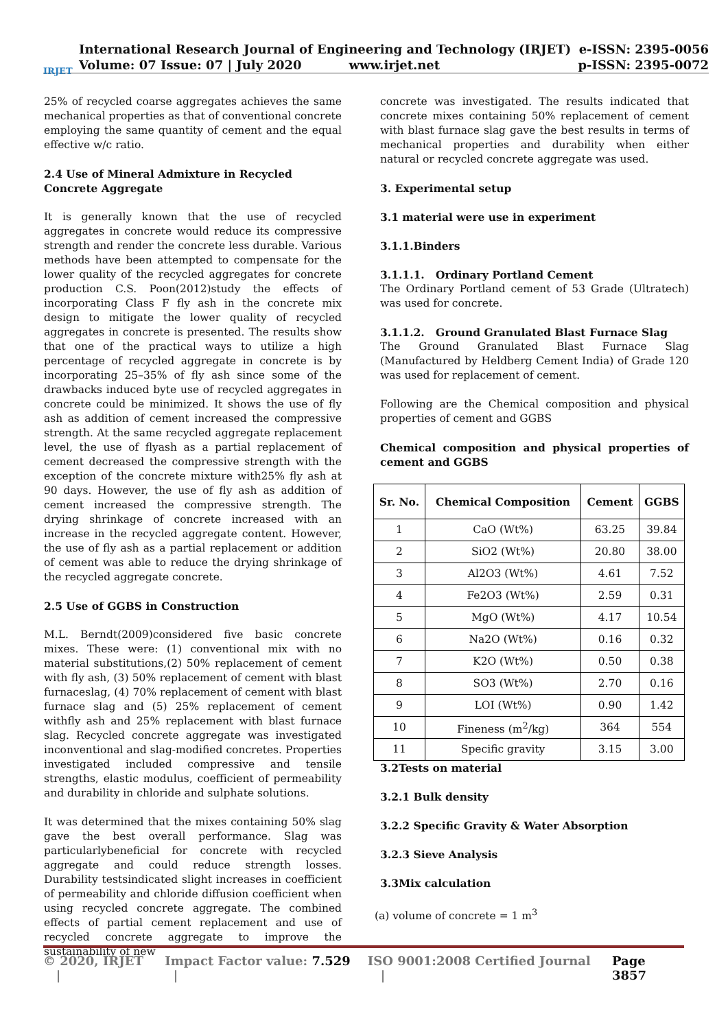IRJET
International Research Journal of Engineering and Technology (IRJET) e-ISSN: 2395-0056
Volume: 07 Issue: 07 | July 2020 www.irjet.net p-ISSN: 2395-0072
25% of recycled coarse aggregates achieves the same mechanical properties as that of conventional concrete employing the same quantity of cement and the equal effective w/c ratio.
2.4 Use of Mineral Admixture in Recycled Concrete Aggregate
It is generally known that the use of recycled aggregates in concrete would reduce its compressive strength and render the concrete less durable. Various methods have been attempted to compensate for the lower quality of the recycled aggregates for concrete production C.S. Poon(2012)study the effects of incorporating Class F fly ash in the concrete mix design to mitigate the lower quality of recycled aggregates in concrete is presented. The results show that one of the practical ways to utilize a high percentage of recycled aggregate in concrete is by incorporating 25–35% of fly ash since some of the drawbacks induced byte use of recycled aggregates in concrete could be minimized. It shows the use of fly ash as addition of cement increased the compressive strength. At the same recycled aggregate replacement level, the use of flyash as a partial replacement of cement decreased the compressive strength with the exception of the concrete mixture with25% fly ash at 90 days. However, the use of fly ash as addition of cement increased the compressive strength. The drying shrinkage of concrete increased with an increase in the recycled aggregate content. However, the use of fly ash as a partial replacement or addition of cement was able to reduce the drying shrinkage of the recycled aggregate concrete.
2.5 Use of GGBS in Construction
M.L. Berndt(2009)considered five basic concrete mixes. These were: (1) conventional mix with no material substitutions,(2) 50% replacement of cement with fly ash, (3) 50% replacement of cement with blast furnaceslag, (4) 70% replacement of cement with blast furnace slag and (5) 25% replacement of cement withfly ash and 25% replacement with blast furnace slag. Recycled concrete aggregate was investigated inconventional and slag-modified concretes. Properties investigated included compressive and tensile strengths, elastic modulus, coefficient of permeability and durability in chloride and sulphate solutions.
It was determined that the mixes containing 50% slag gave the best overall performance. Slag was particularlybeneficial for concrete with recycled aggregate and could reduce strength losses. Durability testsindicated slight increases in coefficient of permeability and chloride diffusion coefficient when using recycled concrete aggregate. The combined effects of partial cement replacement and use of recycled concrete aggregate to improve the sustainability of new
concrete was investigated. The results indicated that concrete mixes containing 50% replacement of cement with blast furnace slag gave the best results in terms of mechanical properties and durability when either natural or recycled concrete aggregate was used.
3. Experimental setup
3.1 material were use in experiment
3.1.1.Binders
3.1.1.1. Ordinary Portland Cement
The Ordinary Portland cement of 53 Grade (Ultratech) was used for concrete.
3.1.1.2. Ground Granulated Blast Furnace Slag
The Ground Granulated Blast Furnace Slag (Manufactured by Heldberg Cement India) of Grade 120 was used for replacement of cement.
Following are the Chemical composition and physical properties of cement and GGBS
Chemical composition and physical properties of cement and GGBS
| Sr. No. | Chemical Composition | Cement | GGBS |
| --- | --- | --- | --- |
| 1 | CaO (Wt%) | 63.25 | 39.84 |
| 2 | SiO2 (Wt%) | 20.80 | 38.00 |
| 3 | Al2O3 (Wt%) | 4.61 | 7.52 |
| 4 | Fe2O3 (Wt%) | 2.59 | 0.31 |
| 5 | MgO (Wt%) | 4.17 | 10.54 |
| 6 | Na2O (Wt%) | 0.16 | 0.32 |
| 7 | K2O (Wt%) | 0.50 | 0.38 |
| 8 | SO3 (Wt%) | 2.70 | 0.16 |
| 9 | LOI (Wt%) | 0.90 | 1.42 |
| 10 | Fineness (m<sup>2</sup>/kg) | 364 | 554 |
| 11 | Specific gravity | 3.15 | 3.00 |
3.2Tests on material
3.2.1 Bulk density
3.2.2 Specific Gravity & Water Absorption
3.2.3 Sieve Analysis
3.3Mix calculation
(a) volume of concrete = 1 m<sup>3</sup>
© 2020, IRJET | Impact Factor value: 7.529 | ISO 9001:2008 Certified Journal | Page 3857